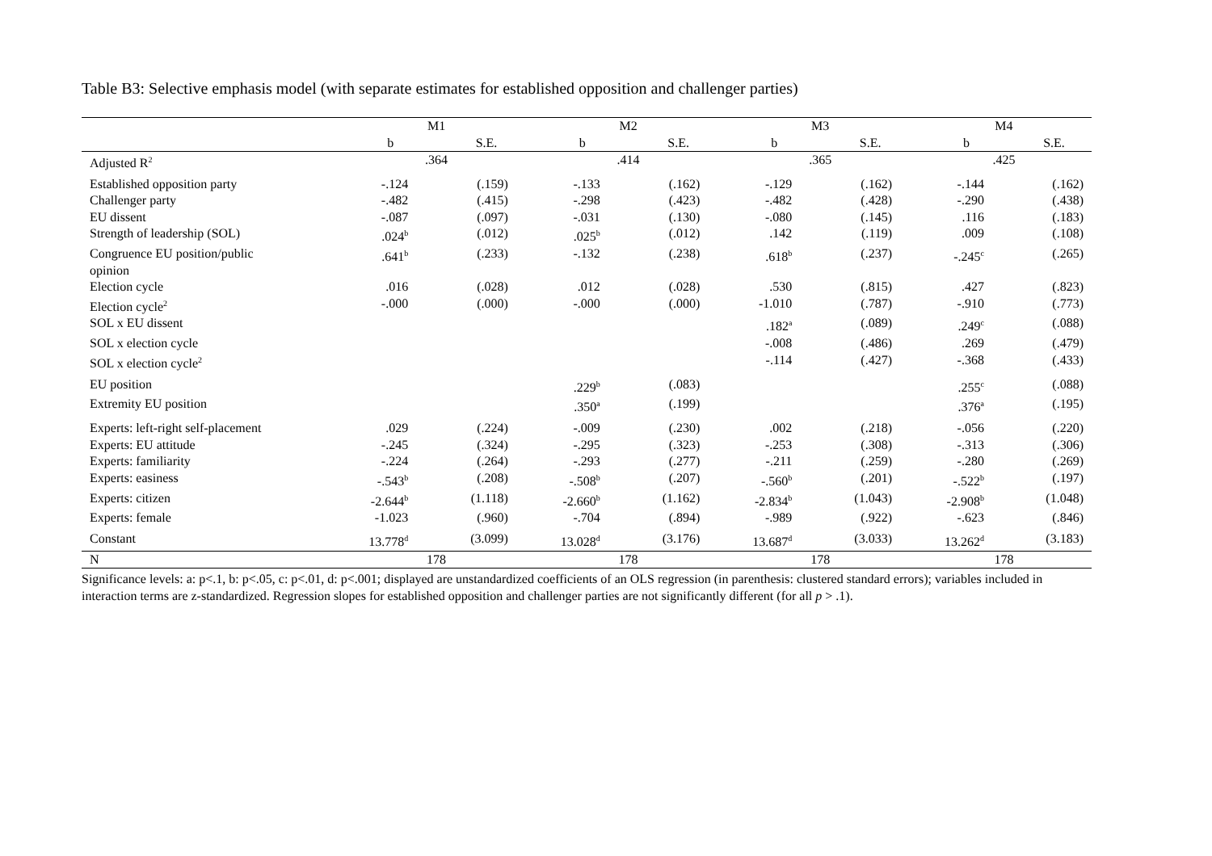Table B3: Selective emphasis model (with separate estimates for established opposition and challenger parties)
| | M1 | | M2 | | M3 | | M4 | |
| --- | --- | --- | --- | --- | --- | --- | --- | --- |
| | b | S.E. | b | S.E. | b | S.E. | b | S.E. |
| Adjusted R<sup>2</sup> | .364 | | .414 | | .365 | | .425 | |
| Established opposition party | -.124 | (.159) | -.133 | (.162) | -.129 | (.162) | -.144 | (.162) |
| Challenger party | -.482 | (.415) | -.298 | (.423) | -.482 | (.428) | -.290 | (.438) |
| EU dissent | -.087 | (.097) | -.031 | (.130) | -.080 | (.145) | .116 | (.183) |
| Strength of leadership (SOL) | .024<sup>b</sup> | (.012) | .025<sup>b</sup> | (.012) | .142 | (.119) | .009 | (.108) |
| Congruence EU position/public opinion | .641<sup>b</sup> | (.233) | -.132 | (.238) | .618<sup>b</sup> | (.237) | -.245<sup>c</sup> | (.265) |
| Election cycle | .016 | (.028) | .012 | (.028) | .530 | (.815) | .427 | (.823) |
| Election cycle<sup>2</sup> | -.000 | (.000) | -.000 | (.000) | -1.010 | (.787) | -.910 | (.773) |
| SOL x EU dissent | | | | | .182<sup>a</sup> | (.089) | .249<sup>c</sup> | (.088) |
| SOL x election cycle | | | | | -.008 | (.486) | .269 | (.479) |
| SOL x election cycle<sup>2</sup> | | | | | -.114 | (.427) | -.368 | (.433) |
| EU position | | | .229<sup>b</sup> | (.083) | | | .255<sup>c</sup> | (.088) |
| Extremity EU position | | | .350<sup>a</sup> | (.199) | | | .376<sup>a</sup> | (.195) |
| Experts: left-right self-placement | .029 | (.224) | -.009 | (.230) | .002 | (.218) | -.056 | (.220) |
| Experts: EU attitude | -.245 | (.324) | -.295 | (.323) | -.253 | (.308) | -.313 | (.306) |
| Experts: familiarity | -.224 | (.264) | -.293 | (.277) | -.211 | (.259) | -.280 | (.269) |
| Experts: easiness | -.543<sup>b</sup> | (.208) | -.508<sup>b</sup> | (.207) | -.560<sup>b</sup> | (.201) | -.522<sup>b</sup> | (.197) |
| Experts: citizen | -2.644<sup>b</sup> | (1.118) | -2.660<sup>b</sup> | (1.162) | -2.834<sup>b</sup> | (1.043) | -2.908<sup>b</sup> | (1.048) |
| Experts: female | -1.023 | (.960) | -.704 | (.894) | -.989 | (.922) | -.623 | (.846) |
| Constant | 13.778<sup>d</sup> | (3.099) | 13.028<sup>d</sup> | (3.176) | 13.687<sup>d</sup> | (3.033) | 13.262<sup>d</sup> | (3.183) |
| N | 178 | | 178 | | 178 | | 178 | |
Significance levels: a: p<.1, b: p<.05, c: p<.01, d: p<.001; displayed are unstandardized coefficients of an OLS regression (in parenthesis: clustered standard errors); variables included in interaction terms are z-standardized. Regression slopes for established opposition and challenger parties are not significantly different (for all p > .1).